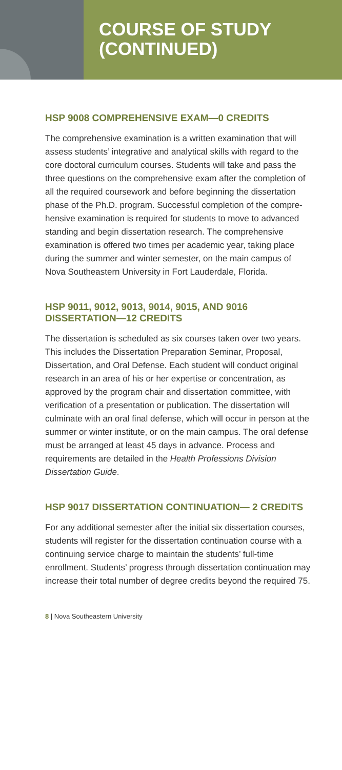COURSE OF STUDY
(CONTINUED)
HSP 9008 COMPREHENSIVE EXAM—0 CREDITS
The comprehensive examination is a written examination that will assess students’ integrative and analytical skills with regard to the core doctoral curriculum courses. Students will take and pass the three questions on the comprehensive exam after the completion of all the required coursework and before beginning the dissertation phase of the Ph.D. program. Successful completion of the compre­hensive examination is required for students to move to advanced standing and begin dissertation research. The comprehensive examination is offered two times per academic year, taking place during the summer and winter semester, on the main campus of Nova Southeastern University in Fort Lauderdale, Florida.
HSP 9011, 9012, 9013, 9014, 9015, AND 9016 DISSERTATION—12 CREDITS
The dissertation is scheduled as six courses taken over two years. This includes the Dissertation Preparation Seminar, Proposal, Dissertation, and Oral Defense. Each student will conduct original research in an area of his or her expertise or concentration, as approved by the program chair and dissertation committee, with verification of a presentation or publication. The dissertation will culminate with an oral final defense, which will occur in person at the summer or winter institute, or on the main campus. The oral defense must be arranged at least 45 days in advance. Process and requirements are detailed in the Health Professions Division Dissertation Guide.
HSP 9017 DISSERTATION CONTINUATION— 2 CREDITS
For any additional semester after the initial six dissertation courses, students will register for the dissertation continua­tion course with a continuing service charge to maintain the students’ full-time enrollment. Students’ progress through dissertation continuation may increase their total number of degree credits beyond the required 75.
8 | Nova Southeastern University